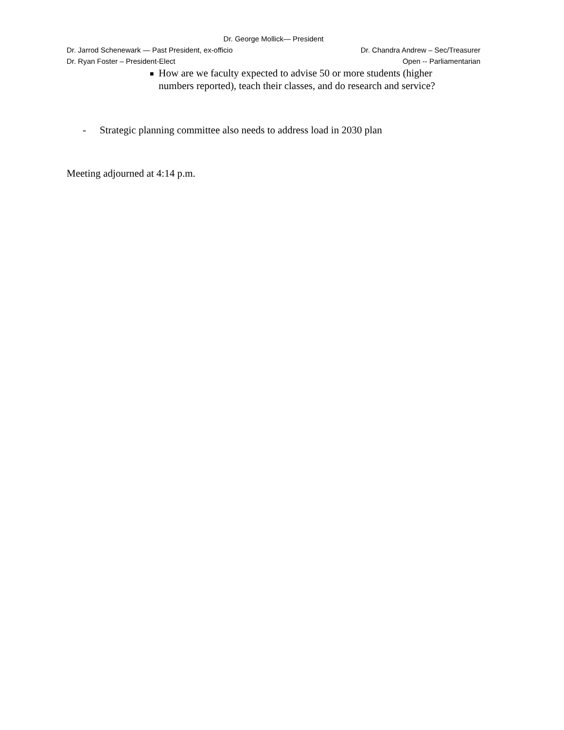Dr. George Mollick— President
Dr. Jarrod Schenewark — Past President, ex-officio Dr. Chandra Andrew – Sec/Treasurer
Dr. Ryan Foster – President-Elect Open -- Parliamentarian
■ How are we faculty expected to advise 50 or more students (higher numbers reported), teach their classes, and do research and service?
- Strategic planning committee also needs to address load in 2030 plan
Meeting adjourned at 4:14 p.m.